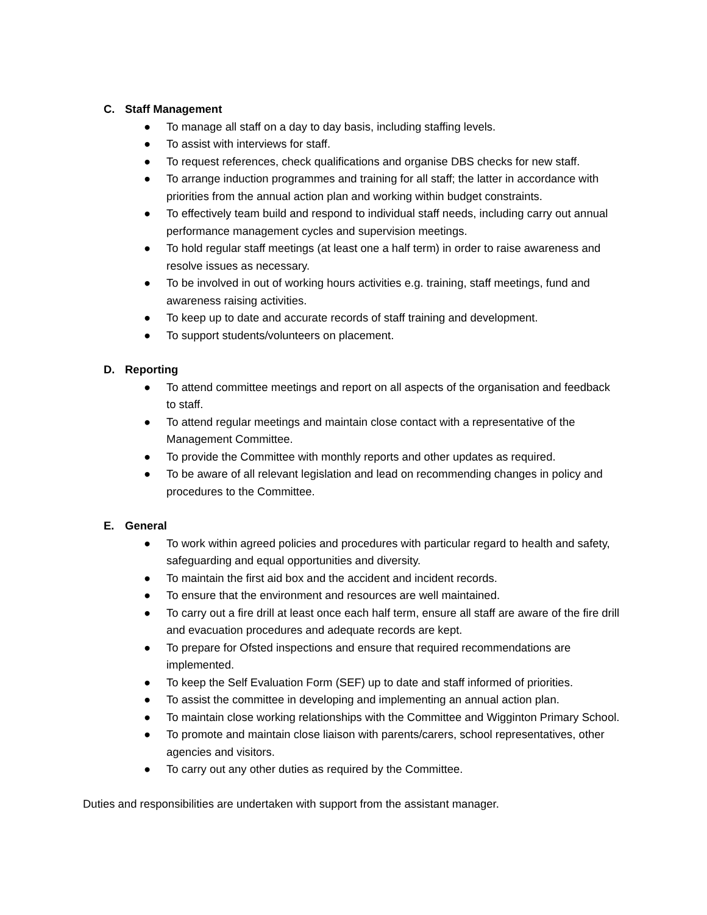C. Staff Management
● To manage all staff on a day to day basis, including staffing levels.
● To assist with interviews for staff.
● To request references, check qualifications and organise DBS checks for new staff.
● To arrange induction programmes and training for all staff; the latter in accordance with priorities from the annual action plan and working within budget constraints.
● To effectively team build and respond to individual staff needs, including carry out annual performance management cycles and supervision meetings.
● To hold regular staff meetings (at least one a half term) in order to raise awareness and resolve issues as necessary.
● To be involved in out of working hours activities e.g. training, staff meetings, fund and awareness raising activities.
● To keep up to date and accurate records of staff training and development.
● To support students/volunteers on placement.
D. Reporting
● To attend committee meetings and report on all aspects of the organisation and feedback to staff.
● To attend regular meetings and maintain close contact with a representative of the Management Committee.
● To provide the Committee with monthly reports and other updates as required.
● To be aware of all relevant legislation and lead on recommending changes in policy and procedures to the Committee.
E. General
● To work within agreed policies and procedures with particular regard to health and safety, safeguarding and equal opportunities and diversity.
● To maintain the first aid box and the accident and incident records.
● To ensure that the environment and resources are well maintained.
● To carry out a fire drill at least once each half term, ensure all staff are aware of the fire drill and evacuation procedures and adequate records are kept.
● To prepare for Ofsted inspections and ensure that required recommendations are implemented.
● To keep the Self Evaluation Form (SEF) up to date and staff informed of priorities.
● To assist the committee in developing and implementing an annual action plan.
● To maintain close working relationships with the Committee and Wigginton Primary School.
● To promote and maintain close liaison with parents/carers, school representatives, other agencies and visitors.
● To carry out any other duties as required by the Committee.
Duties and responsibilities are undertaken with support from the assistant manager.